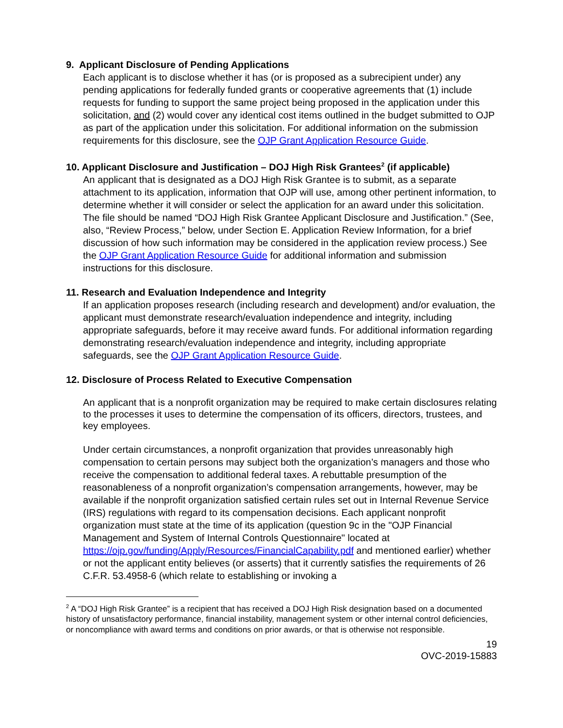9. Applicant Disclosure of Pending Applications
Each applicant is to disclose whether it has (or is proposed as a subrecipient under) any pending applications for federally funded grants or cooperative agreements that (1) include requests for funding to support the same project being proposed in the application under this solicitation, and (2) would cover any identical cost items outlined in the budget submitted to OJP as part of the application under this solicitation. For additional information on the submission requirements for this disclosure, see the OJP Grant Application Resource Guide.
10. Applicant Disclosure and Justification – DOJ High Risk Grantees<sup>2</sup> (if applicable)
An applicant that is designated as a DOJ High Risk Grantee is to submit, as a separate attachment to its application, information that OJP will use, among other pertinent information, to determine whether it will consider or select the application for an award under this solicitation. The file should be named “DOJ High Risk Grantee Applicant Disclosure and Justification.” (See, also, “Review Process,” below, under Section E. Application Review Information, for a brief discussion of how such information may be considered in the application review process.) See the OJP Grant Application Resource Guide for additional information and submission instructions for this disclosure.
11. Research and Evaluation Independence and Integrity
If an application proposes research (including research and development) and/or evaluation, the applicant must demonstrate research/evaluation independence and integrity, including appropriate safeguards, before it may receive award funds. For additional information regarding demonstrating research/evaluation independence and integrity, including appropriate safeguards, see the OJP Grant Application Resource Guide.
12. Disclosure of Process Related to Executive Compensation
An applicant that is a nonprofit organization may be required to make certain disclosures relating to the processes it uses to determine the compensation of its officers, directors, trustees, and key employees.
Under certain circumstances, a nonprofit organization that provides unreasonably high compensation to certain persons may subject both the organization’s managers and those who receive the compensation to additional federal taxes. A rebuttable presumption of the reasonableness of a nonprofit organization’s compensation arrangements, however, may be available if the nonprofit organization satisfied certain rules set out in Internal Revenue Service (IRS) regulations with regard to its compensation decisions. Each applicant nonprofit organization must state at the time of its application (question 9c in the "OJP Financial Management and System of Internal Controls Questionnaire" located at https://ojp.gov/funding/Apply/Resources/FinancialCapability.pdf and mentioned earlier) whether or not the applicant entity believes (or asserts) that it currently satisfies the requirements of 26 C.F.R. 53.4958-6 (which relate to establishing or invoking a
<sup>2</sup> A “DOJ High Risk Grantee” is a recipient that has received a DOJ High Risk designation based on a documented history of unsatisfactory performance, financial instability, management system or other internal control deficiencies, or noncompliance with award terms and conditions on prior awards, or that is otherwise not responsible.
19
OVC-2019-15883